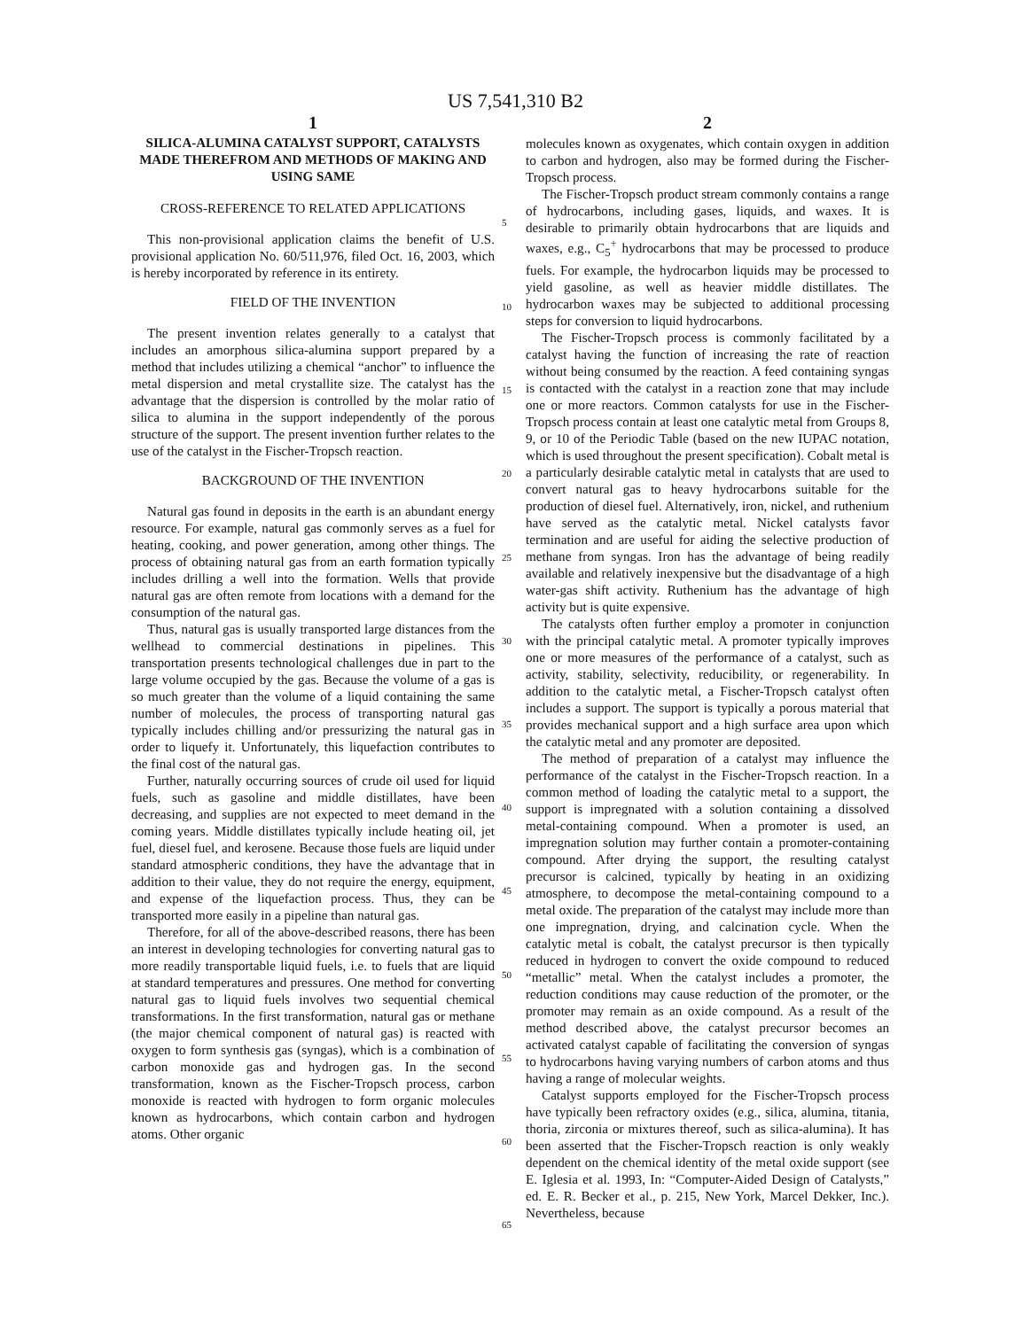US 7,541,310 B2
1
SILICA-ALUMINA CATALYST SUPPORT, CATALYSTS MADE THEREFROM AND METHODS OF MAKING AND USING SAME
CROSS-REFERENCE TO RELATED APPLICATIONS
This non-provisional application claims the benefit of U.S. provisional application No. 60/511,976, filed Oct. 16, 2003, which is hereby incorporated by reference in its entirety.
FIELD OF THE INVENTION
The present invention relates generally to a catalyst that includes an amorphous silica-alumina support prepared by a method that includes utilizing a chemical “anchor” to influence the metal dispersion and metal crystallite size. The catalyst has the advantage that the dispersion is controlled by the molar ratio of silica to alumina in the support independently of the porous structure of the support. The present invention further relates to the use of the catalyst in the Fischer-Tropsch reaction.
BACKGROUND OF THE INVENTION
Natural gas found in deposits in the earth is an abundant energy resource. For example, natural gas commonly serves as a fuel for heating, cooking, and power generation, among other things. The process of obtaining natural gas from an earth formation typically includes drilling a well into the formation. Wells that provide natural gas are often remote from locations with a demand for the consumption of the natural gas.
Thus, natural gas is usually transported large distances from the wellhead to commercial destinations in pipelines. This transportation presents technological challenges due in part to the large volume occupied by the gas. Because the volume of a gas is so much greater than the volume of a liquid containing the same number of molecules, the process of transporting natural gas typically includes chilling and/or pressurizing the natural gas in order to liquefy it. Unfortunately, this liquefaction contributes to the final cost of the natural gas.
Further, naturally occurring sources of crude oil used for liquid fuels, such as gasoline and middle distillates, have been decreasing, and supplies are not expected to meet demand in the coming years. Middle distillates typically include heating oil, jet fuel, diesel fuel, and kerosene. Because those fuels are liquid under standard atmospheric conditions, they have the advantage that in addition to their value, they do not require the energy, equipment, and expense of the liquefaction process. Thus, they can be transported more easily in a pipeline than natural gas.
Therefore, for all of the above-described reasons, there has been an interest in developing technologies for converting natural gas to more readily transportable liquid fuels, i.e. to fuels that are liquid at standard temperatures and pressures. One method for converting natural gas to liquid fuels involves two sequential chemical transformations. In the first transformation, natural gas or methane (the major chemical component of natural gas) is reacted with oxygen to form synthesis gas (syngas), which is a combination of carbon monoxide gas and hydrogen gas. In the second transformation, known as the Fischer-Tropsch process, carbon monoxide is reacted with hydrogen to form organic molecules known as hydrocarbons, which contain carbon and hydrogen atoms. Other organic
2
molecules known as oxygenates, which contain oxygen in addition to carbon and hydrogen, also may be formed during the Fischer-Tropsch process.
The Fischer-Tropsch product stream commonly contains a range of hydrocarbons, including gases, liquids, and waxes. It is desirable to primarily obtain hydrocarbons that are liquids and waxes, e.g., C<sub>5</sub><sup>+</sup> hydrocarbons that may be processed to produce fuels. For example, the hydrocarbon liquids may be processed to yield gasoline, as well as heavier middle distillates. The hydrocarbon waxes may be subjected to additional processing steps for conversion to liquid hydrocarbons.
The Fischer-Tropsch process is commonly facilitated by a catalyst having the function of increasing the rate of reaction without being consumed by the reaction. A feed containing syngas is contacted with the catalyst in a reaction zone that may include one or more reactors. Common catalysts for use in the Fischer-Tropsch process contain at least one catalytic metal from Groups 8, 9, or 10 of the Periodic Table (based on the new IUPAC notation, which is used throughout the present specification). Cobalt metal is a particularly desirable catalytic metal in catalysts that are used to convert natural gas to heavy hydrocarbons suitable for the production of diesel fuel. Alternatively, iron, nickel, and ruthenium have served as the catalytic metal. Nickel catalysts favor termination and are useful for aiding the selective production of methane from syngas. Iron has the advantage of being readily available and relatively inexpensive but the disadvantage of a high water-gas shift activity. Ruthenium has the advantage of high activity but is quite expensive.
The catalysts often further employ a promoter in conjunction with the principal catalytic metal. A promoter typically improves one or more measures of the performance of a catalyst, such as activity, stability, selectivity, reducibility, or regenerability. In addition to the catalytic metal, a Fischer-Tropsch catalyst often includes a support. The support is typically a porous material that provides mechanical support and a high surface area upon which the catalytic metal and any promoter are deposited.
The method of preparation of a catalyst may influence the performance of the catalyst in the Fischer-Tropsch reaction. In a common method of loading the catalytic metal to a support, the support is impregnated with a solution containing a dissolved metal-containing compound. When a promoter is used, an impregnation solution may further contain a promoter-containing compound. After drying the support, the resulting catalyst precursor is calcined, typically by heating in an oxidizing atmosphere, to decompose the metal-containing compound to a metal oxide. The preparation of the catalyst may include more than one impregnation, drying, and calcination cycle. When the catalytic metal is cobalt, the catalyst precursor is then typically reduced in hydrogen to convert the oxide compound to reduced “metallic” metal. When the catalyst includes a promoter, the reduction conditions may cause reduction of the promoter, or the promoter may remain as an oxide compound. As a result of the method described above, the catalyst precursor becomes an activated catalyst capable of facilitating the conversion of syngas to hydrocarbons having varying numbers of carbon atoms and thus having a range of molecular weights.
Catalyst supports employed for the Fischer-Tropsch process have typically been refractory oxides (e.g., silica, alumina, titania, thoria, zirconia or mixtures thereof, such as silica-alumina). It has been asserted that the Fischer-Tropsch reaction is only weakly dependent on the chemical identity of the metal oxide support (see E. Iglesia et al. 1993, In: “Computer-Aided Design of Catalysts,” ed. E. R. Becker et al., p. 215, New York, Marcel Dekker, Inc.). Nevertheless, because
5
10
15
20
25
30
35
40
45
50
55
60
65